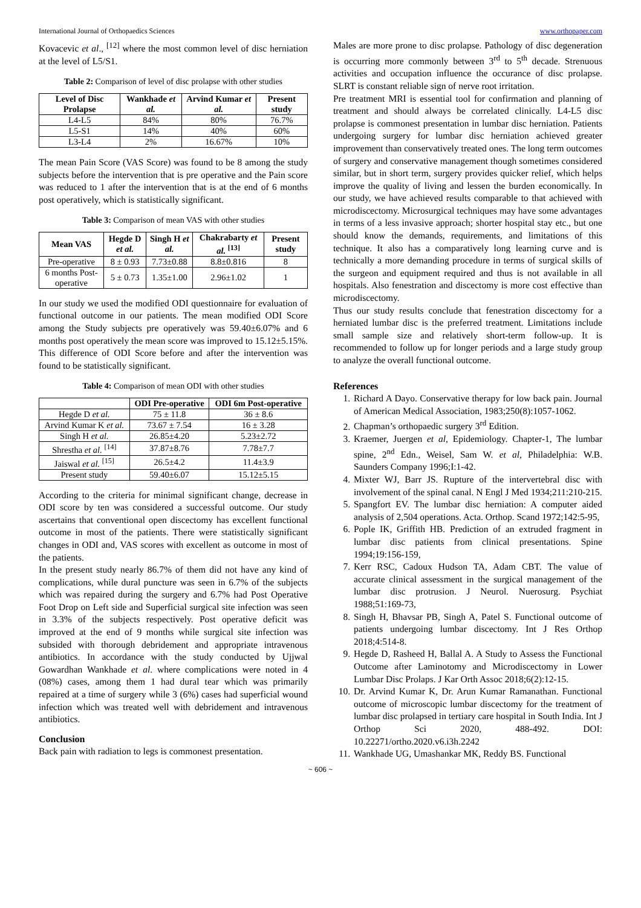International Journal of Orthopaedics Sciences www.orthopaper.com
Kovacevic et al., <sup>[12]</sup> where the most common level of disc herniation at the level of L5/S1.
Table 2: Comparison of level of disc prolapse with other studies
| Level of Disc Prolapse | Wankhade et al. | Arvind Kumar et al. | Present study |
| --- | --- | --- | --- |
| L4-L5 | 84% | 80% | 76.7% |
| L5-S1 | 14% | 40% | 60% |
| L3-L4 | 2% | 16.67% | 10% |
The mean Pain Score (VAS Score) was found to be 8 among the study subjects before the intervention that is pre operative and the Pain score was reduced to 1 after the intervention that is at the end of 6 months post operatively, which is statistically significant.
Table 3: Comparison of mean VAS with other studies
| Mean VAS | Hegde D et al. | Singh H et al. | Chakrabarty et al. <sup>[13]</sup> | Present study |
| --- | --- | --- | --- | --- |
| Pre-operative | 8 ± 0.93 | 7.73±0.88 | 8.8±0.816 | 8 |
| 6 months Post-operative | 5 ± 0.73 | 1.35±1.00 | 2.96±1.02 | 1 |
In our study we used the modified ODI questionnaire for evaluation of functional outcome in our patients. The mean modified ODI Score among the Study subjects pre operatively was 59.40±6.07% and 6 months post operatively the mean score was improved to 15.12±5.15%. This difference of ODI Score before and after the intervention was found to be statistically significant.
Table 4: Comparison of mean ODI with other studies
| | ODI Pre-operative | ODI 6m Post-operative |
| --- | --- | --- |
| Hegde D et al. | 75 ± 11.8 | 36 ± 8.6 |
| Arvind Kumar K et al. | 73.67 ± 7.54 | 16 ± 3.28 |
| Singh H et al. | 26.85±4.20 | 5.23±2.72 |
| Shrestha et al. <sup>[14]</sup> | 37.87±8.76 | 7.78±7.7 |
| Jaiswal et al. <sup>[15]</sup> | 26.5±4.2 | 11.4±3.9 |
| Present study | 59.40±6.07 | 15.12±5.15 |
According to the criteria for minimal significant change, decrease in ODI score by ten was considered a successful outcome. Our study ascertains that conventional open discectomy has excellent functional outcome in most of the patients. There were statistically significant changes in ODI and, VAS scores with excellent as outcome in most of the patients.
In the present study nearly 86.7% of them did not have any kind of complications, while dural puncture was seen in 6.7% of the subjects which was repaired during the surgery and 6.7% had Post Operative Foot Drop on Left side and Superficial surgical site infection was seen in 3.3% of the subjects respectively. Post operative deficit was improved at the end of 9 months while surgical site infection was subsided with thorough debridement and appropriate intravenous antibiotics. In accordance with the study conducted by Ujjwal Gowardhan Wankhade et al. where complications were noted in 4 (08%) cases, among them 1 had dural tear which was primarily repaired at a time of surgery while 3 (6%) cases had superficial wound infection which was treated well with debridement and intravenous antibiotics.
Conclusion
Back pain with radiation to legs is commonest presentation.
Males are more prone to disc prolapse. Pathology of disc degeneration is occurring more commonly between 3<sup>rd</sup> to 5<sup>th</sup> decade. Strenuous activities and occupation influence the occurance of disc prolapse. SLRT is constant reliable sign of nerve root irritation.
Pre treatment MRI is essential tool for confirmation and planning of treatment and should always be correlated clinically. L4-L5 disc prolapse is commonest presentation in lumbar disc herniation. Patients undergoing surgery for lumbar disc herniation achieved greater improvement than conservatively treated ones. The long term outcomes of surgery and conservative management though sometimes considered similar, but in short term, surgery provides quicker relief, which helps improve the quality of living and lessen the burden economically. In our study, we have achieved results comparable to that achieved with microdiscectomy. Microsurgical techniques may have some advantages in terms of a less invasive approach; shorter hospital stay etc., but one should know the demands, requirements, and limitations of this technique. It also has a comparatively long learning curve and is technically a more demanding procedure in terms of surgical skills of the surgeon and equipment required and thus is not available in all hospitals. Also fenestration and discectomy is more cost effective than microdiscectomy.
Thus our study results conclude that fenestration discectomy for a herniated lumbar disc is the preferred treatment. Limitations include small sample size and relatively short-term follow-up. It is recommended to follow up for longer periods and a large study group to analyze the overall functional outcome.
References
1. Richard A Dayo. Conservative therapy for low back pain. Journal of American Medical Association, 1983;250(8):1057-1062.
2. Chapman’s orthopaedic surgery 3<sup>rd</sup> Edition.
3. Kraemer, Juergen et al, Epidemiology. Chapter-1, The lumbar spine, 2<sup>nd</sup> Edn., Weisel, Sam W. et al, Philadelphia: W.B. Saunders Company 1996;I:1-42.
4. Mixter WJ, Barr JS. Rupture of the intervertebral disc with involvement of the spinal canal. N Engl J Med 1934;211:210-215.
5. Spangfort EV. The lumbar disc herniation: A computer aided analysis of 2,504 operations. Acta. Orthop. Scand 1972;142:5-95,
6. Pople IK, Griffith HB. Prediction of an extruded fragment in lumbar disc patients from clinical presentations. Spine 1994;19:156-159,
7. Kerr RSC, Cadoux Hudson TA, Adam CBT. The value of accurate clinical assessment in the surgical management of the lumbar disc protrusion. J Neurol. Nuerosurg. Psychiat 1988;51:169-73,
8. Singh H, Bhavsar PB, Singh A, Patel S. Functional outcome of patients undergoing lumbar discectomy. Int J Res Orthop 2018;4:514-8.
9. Hegde D, Rasheed H, Ballal A. A Study to Assess the Functional Outcome after Laminotomy and Microdiscectomy in Lower Lumbar Disc Prolaps. J Kar Orth Assoc 2018;6(2):12-15.
10. Dr. Arvind Kumar K, Dr. Arun Kumar Ramanathan. Functional outcome of microscopic lumbar discectomy for the treatment of lumbar disc prolapsed in tertiary care hospital in South India. Int J Orthop Sci 2020, 488-492. DOI: 10.22271/ortho.2020.v6.i3h.2242
11. Wankhade UG, Umashankar MK, Reddy BS. Functional
~ 606 ~